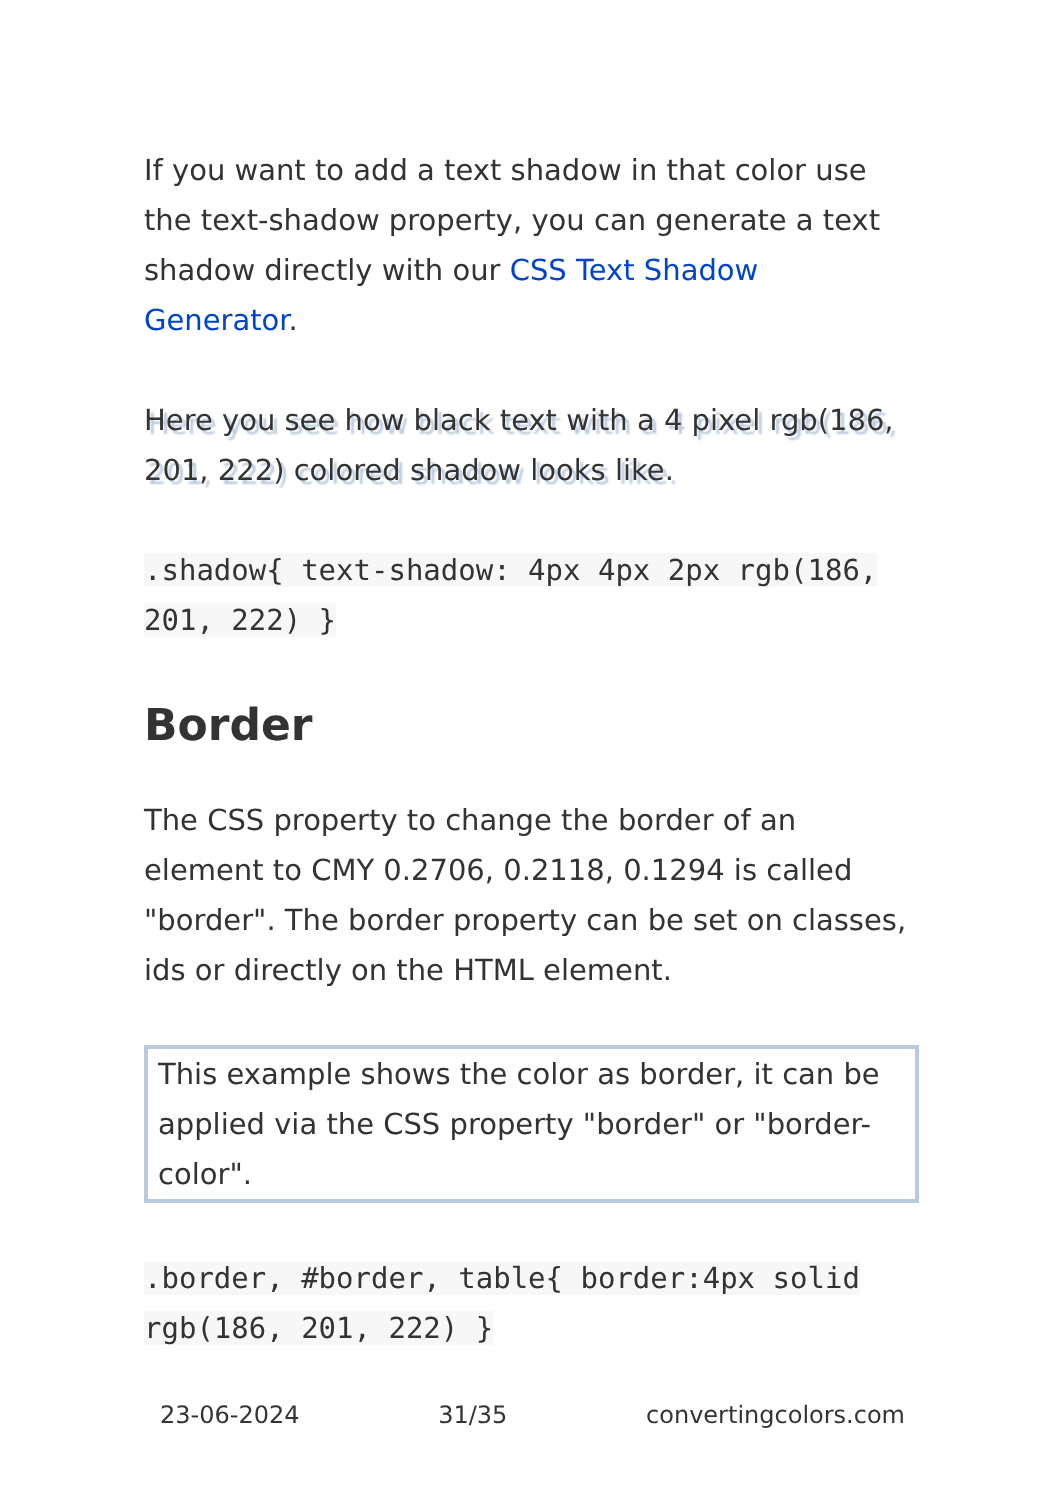If you want to add a text shadow in that color use the text-shadow property, you can generate a text shadow directly with our CSS Text Shadow Generator.
Here you see how black text with a 4 pixel rgb(186, 201, 222) colored shadow looks like.
.shadow{ text-shadow: 4px 4px 2px rgb(186, 201, 222) }
Border
The CSS property to change the border of an element to CMY 0.2706, 0.2118, 0.1294 is called "border". The border property can be set on classes, ids or directly on the HTML element.
This example shows the color as border, it can be applied via the CSS property "border" or "border-color".
.border, #border, table{ border:4px solid rgb(186, 201, 222) }
23-06-2024 31/35 convertingcolors.com